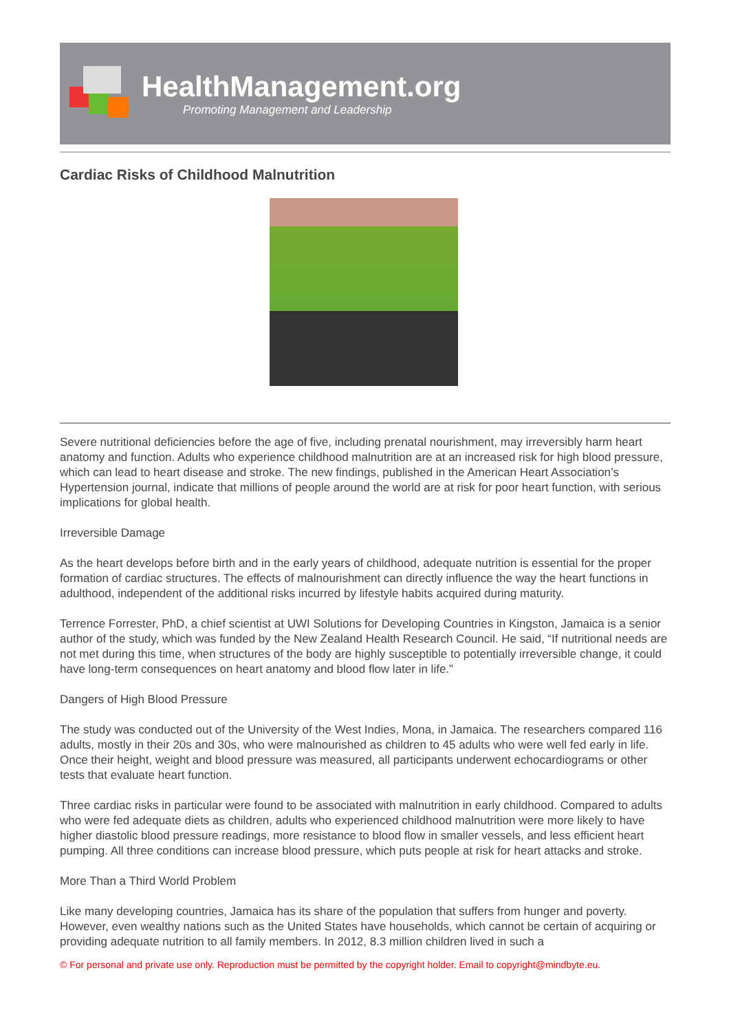HealthManagement.org
Promoting Management and Leadership
Cardiac Risks of Childhood Malnutrition
Severe nutritional deficiencies before the age of five, including prenatal nourishment, may irreversibly harm heart anatomy and function. Adults who experience childhood malnutrition are at an increased risk for high blood pressure, which can lead to heart disease and stroke. The new findings, published in the American Heart Association’s Hypertension journal, indicate that millions of people around the world are at risk for poor heart function, with serious implications for global health.
Irreversible Damage
As the heart develops before birth and in the early years of childhood, adequate nutrition is essential for the proper formation of cardiac structures. The effects of malnourishment can directly influence the way the heart functions in adulthood, independent of the additional risks incurred by lifestyle habits acquired during maturity.
Terrence Forrester, PhD, a chief scientist at UWI Solutions for Developing Countries in Kingston, Jamaica is a senior author of the study, which was funded by the New Zealand Health Research Council. He said, “If nutritional needs are not met during this time, when structures of the body are highly susceptible to potentially irreversible change, it could have long-term consequences on heart anatomy and blood flow later in life.”
Dangers of High Blood Pressure
The study was conducted out of the University of the West Indies, Mona, in Jamaica. The researchers compared 116 adults, mostly in their 20s and 30s, who were malnourished as children to 45 adults who were well fed early in life. Once their height, weight and blood pressure was measured, all participants underwent echocardiograms or other tests that evaluate heart function.
Three cardiac risks in particular were found to be associated with malnutrition in early childhood. Compared to adults who were fed adequate diets as children, adults who experienced childhood malnutrition were more likely to have higher diastolic blood pressure readings, more resistance to blood flow in smaller vessels, and less efficient heart pumping. All three conditions can increase blood pressure, which puts people at risk for heart attacks and stroke.
More Than a Third World Problem
Like many developing countries, Jamaica has its share of the population that suffers from hunger and poverty. However, even wealthy nations such as the United States have households, which cannot be certain of acquiring or providing adequate nutrition to all family members. In 2012, 8.3 million children lived in such a
© For personal and private use only. Reproduction must be permitted by the copyright holder. Email to copyright@mindbyte.eu.